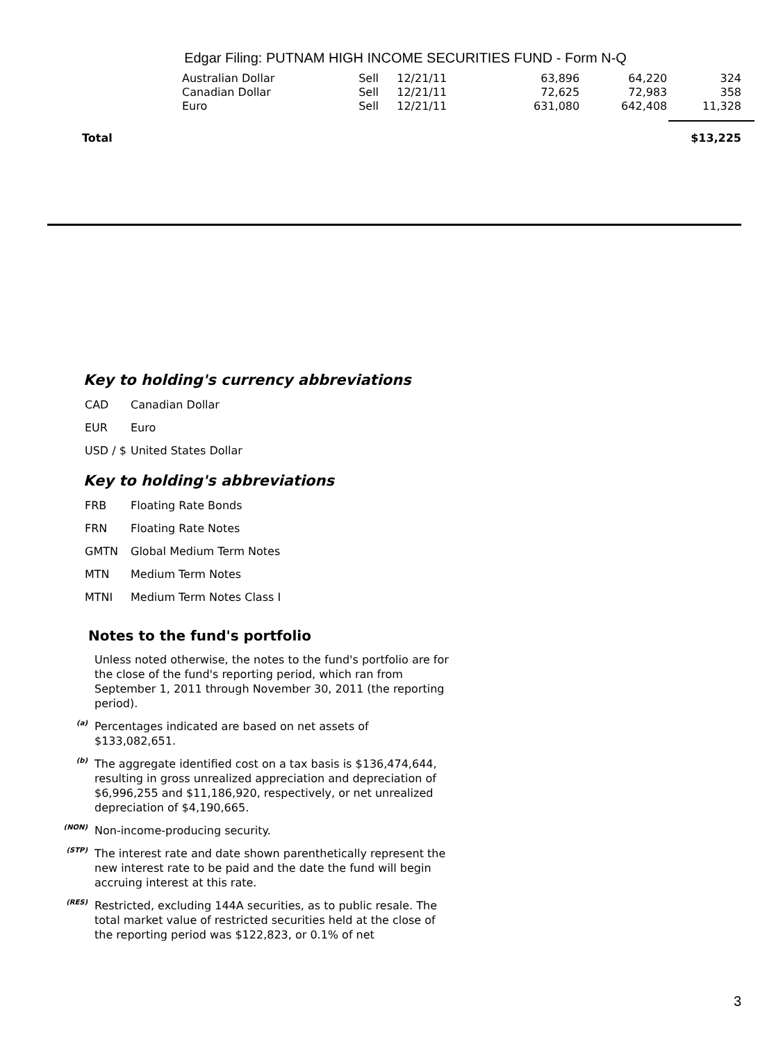Edgar Filing: PUTNAM HIGH INCOME SECURITIES FUND - Form N-Q
| Australian Dollar | Sell | 12/21/11 | 63,896 | 64,220 | 324 |
| Canadian Dollar | Sell | 12/21/11 | 72,625 | 72,983 | 358 |
| Euro | Sell | 12/21/11 | 631,080 | 642,408 | 11,328 |
Total $13,225
Key to holding's currency abbreviations
| CAD | Canadian Dollar |
| EUR | Euro |
| USD / $ | United States Dollar |
Key to holding's abbreviations
| FRB | Floating Rate Bonds |
| FRN | Floating Rate Notes |
| GMTN | Global Medium Term Notes |
| MTN | Medium Term Notes |
| MTNI | Medium Term Notes Class I |
Notes to the fund's portfolio
Unless noted otherwise, the notes to the fund's portfolio are for the close of the fund's reporting period, which ran from September 1, 2011 through November 30, 2011 (the reporting period).
(a) Percentages indicated are based on net assets of $133,082,651.
(b) The aggregate identified cost on a tax basis is $136,474,644, resulting in gross unrealized appreciation and depreciation of $6,996,255 and $11,186,920, respectively, or net unrealized depreciation of $4,190,665.
(NON) Non-income-producing security.
(STP) The interest rate and date shown parenthetically represent the new interest rate to be paid and the date the fund will begin accruing interest at this rate.
(RES) Restricted, excluding 144A securities, as to public resale. The total market value of restricted securities held at the close of the reporting period was $122,823, or 0.1% of net
3